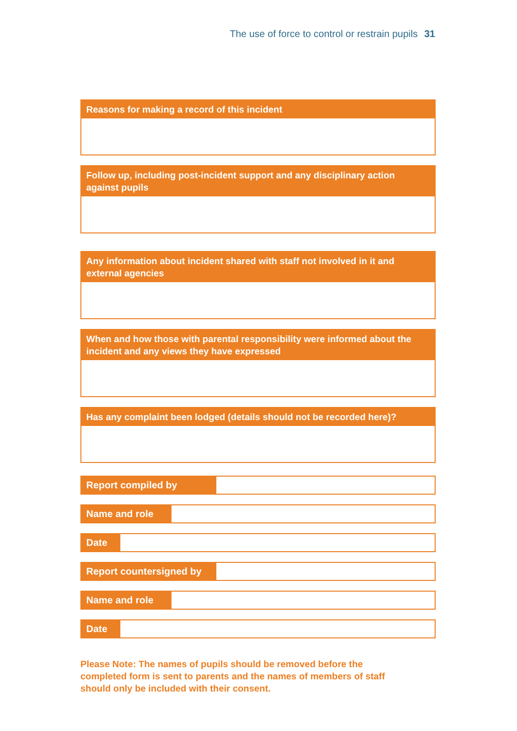The use of force to control or restrain pupils 31
Reasons for making a record of this incident
Follow up, including post-incident support and any disciplinary action against pupils
Any information about incident shared with staff not involved in it and external agencies
When and how those with parental responsibility were informed about the incident and any views they have expressed
Has any complaint been lodged (details should not be recorded here)?
Report compiled by
Name and role
Date
Report countersigned by
Name and role
Date
Please Note: The names of pupils should be removed before the completed form is sent to parents and the names of members of staff should only be included with their consent.